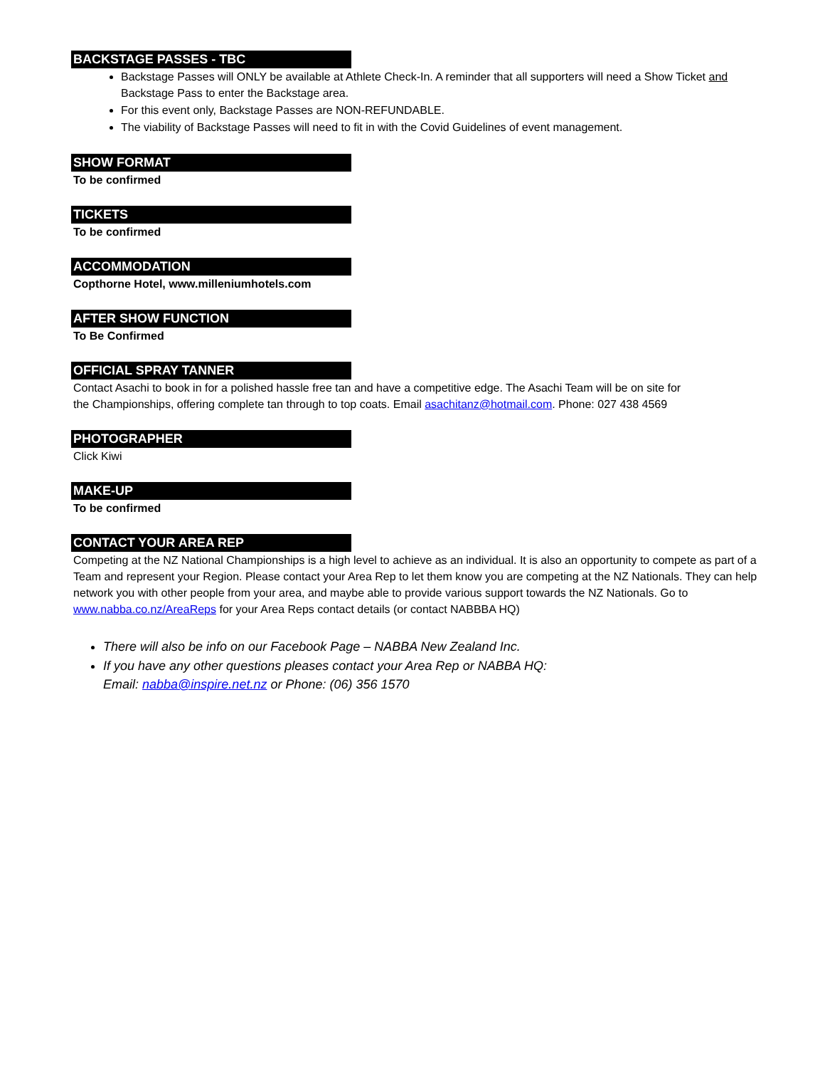BACKSTAGE PASSES - TBC
Backstage Passes will ONLY be available at Athlete Check-In. A reminder that all supporters will need a Show Ticket and Backstage Pass to enter the Backstage area.
For this event only, Backstage Passes are NON-REFUNDABLE.
The viability of Backstage Passes will need to fit in with the Covid Guidelines of event management.
SHOW FORMAT
To be confirmed
TICKETS
To be confirmed
ACCOMMODATION
Copthorne Hotel, www.milleniumhotels.com
AFTER SHOW FUNCTION
To Be Confirmed
OFFICIAL SPRAY TANNER
Contact Asachi to book in for a polished hassle free tan and have a competitive edge. The Asachi Team will be on site for the Championships, offering complete tan through to top coats. Email asachitanz@hotmail.com. Phone: 027 438 4569
PHOTOGRAPHER
Click Kiwi
MAKE-UP
To be confirmed
CONTACT YOUR AREA REP
Competing at the NZ National Championships is a high level to achieve as an individual. It is also an opportunity to compete as part of a Team and represent your Region. Please contact your Area Rep to let them know you are competing at the NZ Nationals. They can help network you with other people from your area, and maybe able to provide various support towards the NZ Nationals. Go to www.nabba.co.nz/AreaReps for your Area Reps contact details (or contact NABBBA HQ)
There will also be info on our Facebook Page – NABBA New Zealand Inc.
If you have any other questions pleases contact your Area Rep or NABBA HQ:
Email: nabba@inspire.net.nz or Phone: (06) 356 1570